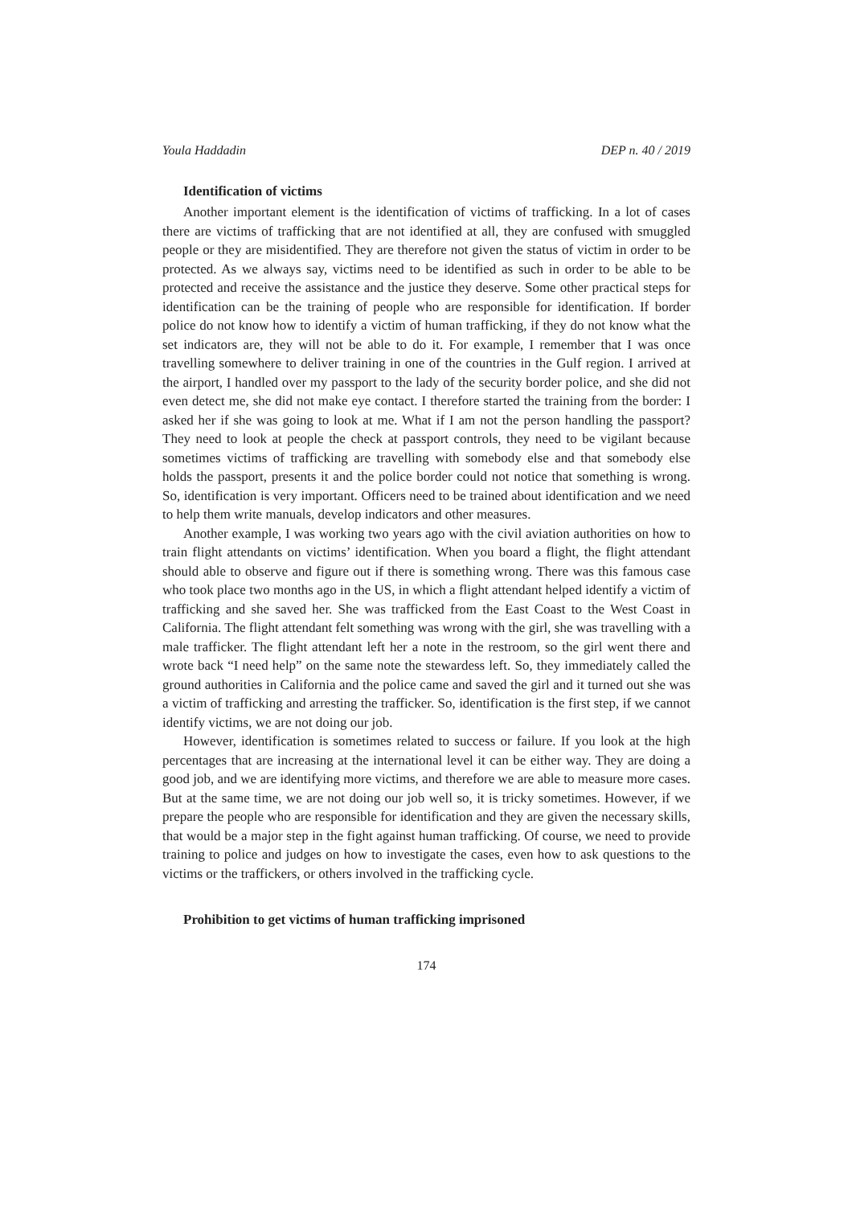Youla Haddadin DEP n. 40 / 2019
Identification of victims
Another important element is the identification of victims of trafficking. In a lot of cases there are victims of trafficking that are not identified at all, they are confused with smuggled people or they are misidentified. They are therefore not given the status of victim in order to be protected. As we always say, victims need to be identified as such in order to be able to be protected and receive the assistance and the justice they deserve. Some other practical steps for identification can be the training of people who are responsible for identification. If border police do not know how to identify a victim of human trafficking, if they do not know what the set indicators are, they will not be able to do it. For example, I remember that I was once travelling somewhere to deliver training in one of the countries in the Gulf region. I arrived at the airport, I handled over my passport to the lady of the security border police, and she did not even detect me, she did not make eye contact. I therefore started the training from the border: I asked her if she was going to look at me. What if I am not the person handling the passport? They need to look at people the check at passport controls, they need to be vigilant because sometimes victims of trafficking are travelling with somebody else and that somebody else holds the passport, presents it and the police border could not notice that something is wrong. So, identification is very important. Officers need to be trained about identification and we need to help them write manuals, develop indicators and other measures.
Another example, I was working two years ago with the civil aviation authorities on how to train flight attendants on victims’ identification. When you board a flight, the flight attendant should able to observe and figure out if there is something wrong. There was this famous case who took place two months ago in the US, in which a flight attendant helped identify a victim of trafficking and she saved her. She was trafficked from the East Coast to the West Coast in California. The flight attendant felt something was wrong with the girl, she was travelling with a male trafficker. The flight attendant left her a note in the restroom, so the girl went there and wrote back “I need help” on the same note the stewardess left. So, they immediately called the ground authorities in California and the police came and saved the girl and it turned out she was a victim of trafficking and arresting the trafficker. So, identification is the first step, if we cannot identify victims, we are not doing our job.
However, identification is sometimes related to success or failure. If you look at the high percentages that are increasing at the international level it can be either way. They are doing a good job, and we are identifying more victims, and therefore we are able to measure more cases. But at the same time, we are not doing our job well so, it is tricky sometimes. However, if we prepare the people who are responsible for identification and they are given the necessary skills, that would be a major step in the fight against human trafficking. Of course, we need to provide training to police and judges on how to investigate the cases, even how to ask questions to the victims or the traffickers, or others involved in the trafficking cycle.
Prohibition to get victims of human trafficking imprisoned
174